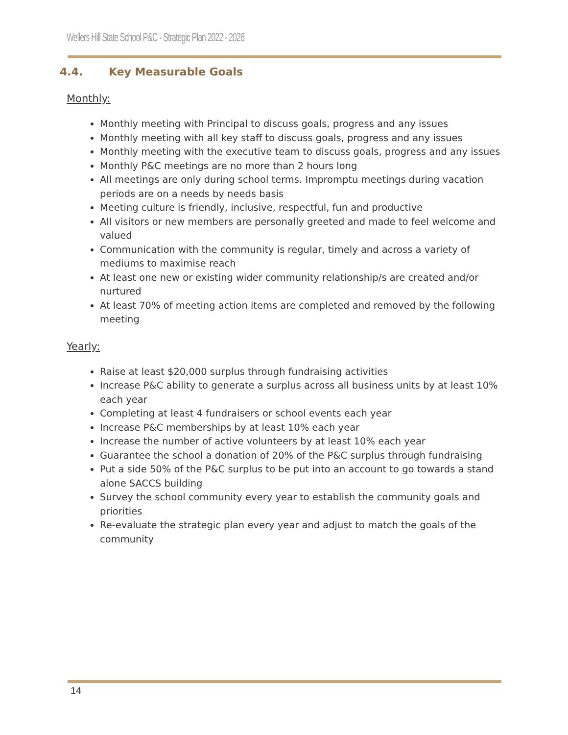Wellers Hill State School P&C - Strategic Plan 2022 - 2026
4.4. Key Measurable Goals
Monthly:
Monthly meeting with Principal to discuss goals, progress and any issues
Monthly meeting with all key staff to discuss goals, progress and any issues
Monthly meeting with the executive team to discuss goals, progress and any issues
Monthly P&C meetings are no more than 2 hours long
All meetings are only during school terms. Impromptu meetings during vacation periods are on a needs by needs basis
Meeting culture is friendly, inclusive, respectful, fun and productive
All visitors or new members are personally greeted and made to feel welcome and valued
Communication with the community is regular, timely and across a variety of mediums to maximise reach
At least one new or existing wider community relationship/s are created and/or nurtured
At least 70% of meeting action items are completed and removed by the following meeting
Yearly:
Raise at least $20,000 surplus through fundraising activities
Increase P&C ability to generate a surplus across all business units by at least 10% each year
Completing at least 4 fundraisers or school events each year
Increase P&C memberships by at least 10% each year
Increase the number of active volunteers by at least 10% each year
Guarantee the school a donation of 20% of the P&C surplus through fundraising
Put a side 50% of the P&C surplus to be put into an account to go towards a stand alone SACCS building
Survey the school community every year to establish the community goals and priorities
Re-evaluate the strategic plan every year and adjust to match the goals of the community
14